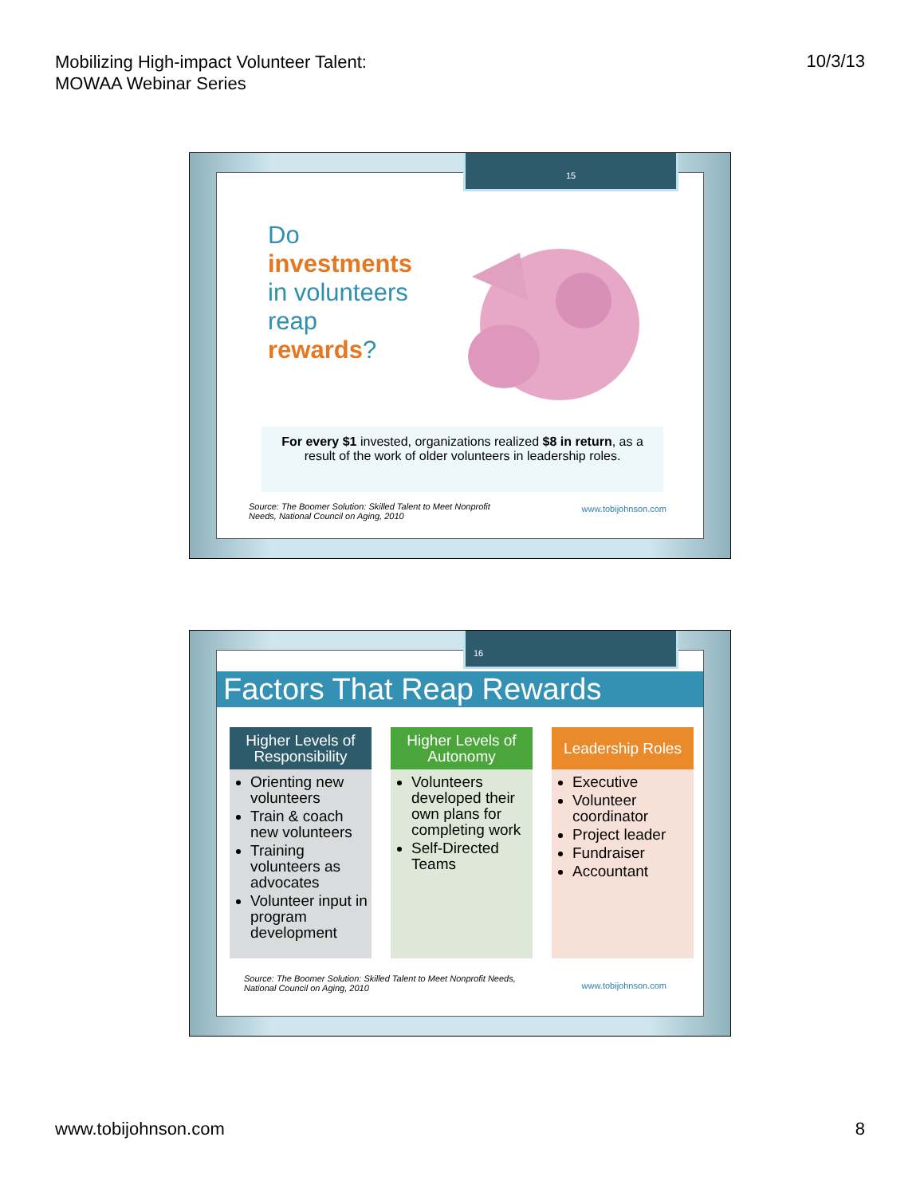Mobilizing High-impact Volunteer Talent:
MOWAA Webinar Series
10/3/13
Do
investments
in volunteers
reap
rewards?
For every $1 invested, organizations realized $8 in return, as a result of the work of older volunteers in leadership roles.
Source: The Boomer Solution: Skilled Talent to Meet Nonprofit
Needs, National Council on Aging, 2010
www.tobijohnson.com
15
Factors That Reap Rewards
Higher Levels of Responsibility
Orienting new volunteers
Train & coach new volunteers
Training volunteers as advocates
Volunteer input in program development
Higher Levels of Autonomy
Volunteers developed their own plans for completing work
Self-Directed Teams
Leadership Roles
Executive
Volunteer coordinator
Project leader
Fundraiser
Accountant
Source: The Boomer Solution: Skilled Talent to Meet Nonprofit Needs,
National Council on Aging, 2010
www.tobijohnson.com
16
www.tobijohnson.com 8